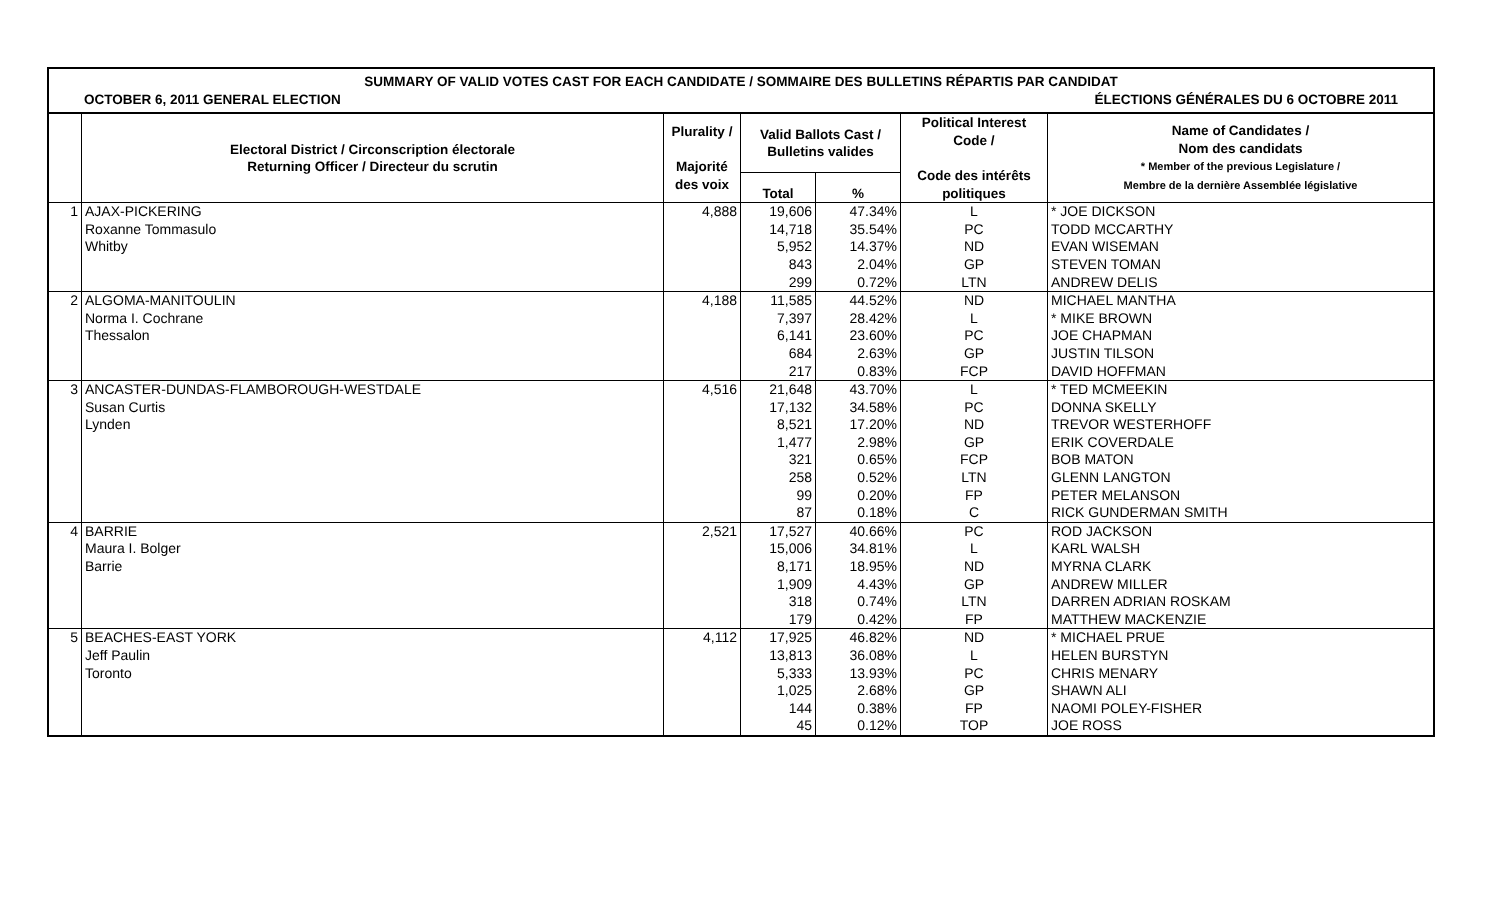| SUMMARY OF VALID VOTES CAST FOR EACH CANDIDATE / SOMMAIRE DES BULLETINS RÉPARTIS PAR CANDIDAT OCTOBER 6, 2011 GENERAL ELECTION ÉLECTIONS GÉNÉRALES DU 6 OCTOBRE 2011 | | | | | | |
| | Electoral District / Circonscription électorale Returning Officer / Directeur du scrutin | Plurality / Majorité des voix | Valid Ballots Cast / Bulletins valides | | Political Interest Code / Code des intérêts politiques | Name of Candidates / Nom des candidats * Member of the previous Legislature / Membre de la dernière Assemblée législative |
| | | | Total | % | | |
| 1 | AJAX-PICKERING | 4,888 | 19,606 | 47.34% | L | * JOE DICKSON |
| | Roxanne Tommasulo | | 14,718 | 35.54% | PC | TODD MCCARTHY |
| | Whitby | | 5,952 | 14.37% | ND | EVAN WISEMAN |
| | | | 843 | 2.04% | GP | STEVEN TOMAN |
| | | | 299 | 0.72% | LTN | ANDREW DELIS |
| 2 | ALGOMA-MANITOULIN | 4,188 | 11,585 | 44.52% | ND | MICHAEL MANTHA |
| | Norma I. Cochrane | | 7,397 | 28.42% | L | * MIKE BROWN |
| | Thessalon | | 6,141 | 23.60% | PC | JOE CHAPMAN |
| | | | 684 | 2.63% | GP | JUSTIN TILSON |
| | | | 217 | 0.83% | FCP | DAVID HOFFMAN |
| 3 | ANCASTER-DUNDAS-FLAMBOROUGH-WESTDALE | 4,516 | 21,648 | 43.70% | L | * TED MCMEEKIN |
| | Susan Curtis | | 17,132 | 34.58% | PC | DONNA SKELLY |
| | Lynden | | 8,521 | 17.20% | ND | TREVOR WESTERHOFF |
| | | | 1,477 | 2.98% | GP | ERIK COVERDALE |
| | | | 321 | 0.65% | FCP | BOB MATON |
| | | | 258 | 0.52% | LTN | GLENN LANGTON |
| | | | 99 | 0.20% | FP | PETER MELANSON |
| | | | 87 | 0.18% | C | RICK GUNDERMAN SMITH |
| 4 | BARRIE | 2,521 | 17,527 | 40.66% | PC | ROD JACKSON |
| | Maura I. Bolger | | 15,006 | 34.81% | L | KARL WALSH |
| | Barrie | | 8,171 | 18.95% | ND | MYRNA CLARK |
| | | | 1,909 | 4.43% | GP | ANDREW MILLER |
| | | | 318 | 0.74% | LTN | DARREN ADRIAN ROSKAM |
| | | | 179 | 0.42% | FP | MATTHEW MACKENZIE |
| 5 | BEACHES-EAST YORK | 4,112 | 17,925 | 46.82% | ND | * MICHAEL PRUE |
| | Jeff Paulin | | 13,813 | 36.08% | L | HELEN BURSTYN |
| | Toronto | | 5,333 | 13.93% | PC | CHRIS MENARY |
| | | | 1,025 | 2.68% | GP | SHAWN ALI |
| | | | 144 | 0.38% | FP | NAOMI POLEY-FISHER |
| | | | 45 | 0.12% | TOP | JOE ROSS |